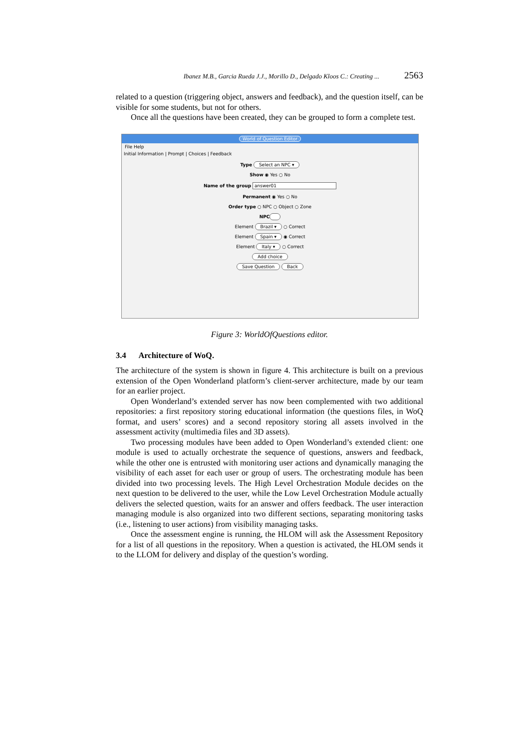Ibanez M.B., Garcia Rueda J.J., Morillo D., Delgado Kloos C.: Creating ... 2563
related to a question (triggering object, answers and feedback), and the question itself, can be visible for some students, but not for others.
Once all the questions have been created, they can be grouped to form a complete test.
World of Question Editor
File Help
Initial Information | Prompt | Choices | Feedback
Type Select an NPC ▾
Show ◉ Yes ○ No
Name of the group answer01
Permanent ◉ Yes ○ No
Order type ○ NPC ○ Object ○ Zone
NPC
Element Brazil ▾ ○ Correct
Element Spain ▾ ◉ Correct
Element Italy ▾ ○ Correct
Add choice
Save Question Back
Figure 3: WorldOfQuestions editor.
3.4 Architecture of WoQ.
The architecture of the system is shown in figure 4. This architecture is built on a previous extension of the Open Wonderland platform’s client-server architecture, made by our team for an earlier project.
Open Wonderland’s extended server has now been complemented with two additional repositories: a first repository storing educational information (the questions files, in WoQ format, and users’ scores) and a second repository storing all assets involved in the assessment activity (multimedia files and 3D assets).
Two processing modules have been added to Open Wonderland’s extended client: one module is used to actually orchestrate the sequence of questions, answers and feedback, while the other one is entrusted with monitoring user actions and dynamically managing the visibility of each asset for each user or group of users. The orchestrating module has been divided into two processing levels. The High Level Orchestration Module decides on the next question to be delivered to the user, while the Low Level Orchestration Module actually delivers the selected question, waits for an answer and offers feedback. The user interaction managing module is also organized into two different sections, separating monitoring tasks (i.e., listening to user actions) from visibility managing tasks.
Once the assessment engine is running, the HLOM will ask the Assessment Repository for a list of all questions in the repository. When a question is activated, the HLOM sends it to the LLOM for delivery and display of the question’s wording.